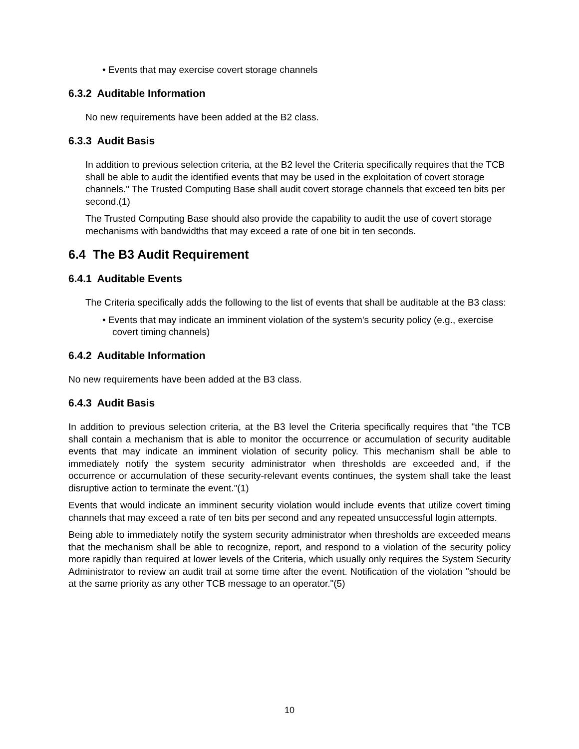• Events that may exercise covert storage channels
6.3.2 Auditable Information
No new requirements have been added at the B2 class.
6.3.3 Audit Basis
In addition to previous selection criteria, at the B2 level the Criteria specifically requires that the TCB shall be able to audit the identified events that may be used in the exploitation of covert storage channels." The Trusted Computing Base shall audit covert storage channels that exceed ten bits per second.(1)
The Trusted Computing Base should also provide the capability to audit the use of covert storage mechanisms with bandwidths that may exceed a rate of one bit in ten seconds.
6.4 The B3 Audit Requirement
6.4.1 Auditable Events
The Criteria specifically adds the following to the list of events that shall be auditable at the B3 class:
• Events that may indicate an imminent violation of the system's security policy (e.g., exercise covert timing channels)
6.4.2 Auditable Information
No new requirements have been added at the B3 class.
6.4.3 Audit Basis
In addition to previous selection criteria, at the B3 level the Criteria specifically requires that "the TCB shall contain a mechanism that is able to monitor the occurrence or accumulation of security auditable events that may indicate an imminent violation of security policy. This mechanism shall be able to immediately notify the system security administrator when thresholds are exceeded and, if the occurrence or accumulation of these security-relevant events continues, the system shall take the least disruptive action to terminate the event."(1)
Events that would indicate an imminent security violation would include events that utilize covert timing channels that may exceed a rate of ten bits per second and any repeated unsuccessful login attempts.
Being able to immediately notify the system security administrator when thresholds are exceeded means that the mechanism shall be able to recognize, report, and respond to a violation of the security policy more rapidly than required at lower levels of the Criteria, which usually only requires the System Security Administrator to review an audit trail at some time after the event. Notification of the violation "should be at the same priority as any other TCB message to an operator."(5)
10